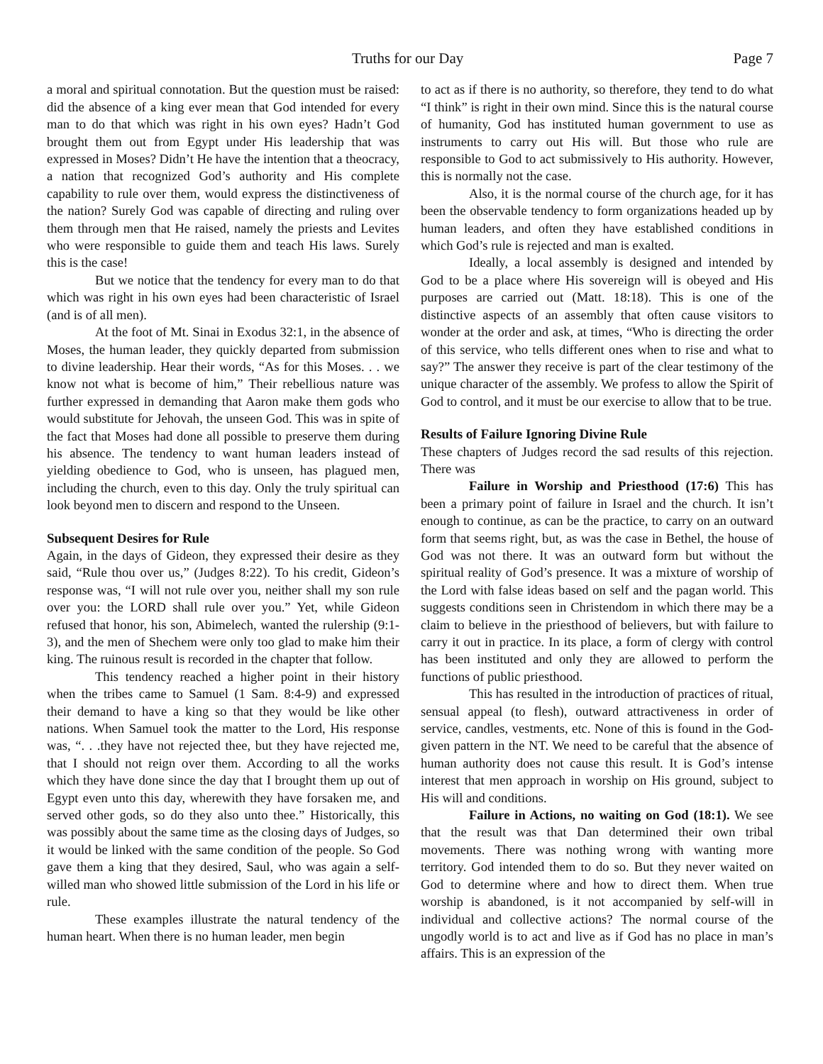Truths for our Day Page 7
a moral and spiritual connotation. But the question must be raised: did the absence of a king ever mean that God intended for every man to do that which was right in his own eyes? Hadn’t God brought them out from Egypt under His leadership that was expressed in Moses? Didn’t He have the intention that a theocracy, a nation that recognized God’s authority and His complete capability to rule over them, would express the distinctiveness of the nation? Surely God was capable of directing and ruling over them through men that He raised, namely the priests and Levites who were responsible to guide them and teach His laws. Surely this is the case!
But we notice that the tendency for every man to do that which was right in his own eyes had been characteristic of Israel (and is of all men).
At the foot of Mt. Sinai in Exodus 32:1, in the absence of Moses, the human leader, they quickly departed from submission to divine leadership. Hear their words, “As for this Moses. . . we know not what is become of him,” Their rebellious nature was further expressed in demanding that Aaron make them gods who would substitute for Jehovah, the unseen God. This was in spite of the fact that Moses had done all possible to preserve them during his absence. The tendency to want human leaders instead of yielding obedience to God, who is unseen, has plagued men, including the church, even to this day. Only the truly spiritual can look beyond men to discern and respond to the Unseen.
Subsequent Desires for Rule
Again, in the days of Gideon, they expressed their desire as they said, “Rule thou over us,” (Judges 8:22). To his credit, Gideon’s response was, “I will not rule over you, neither shall my son rule over you: the LORD shall rule over you.” Yet, while Gideon refused that honor, his son, Abimelech, wanted the rulership (9:1-3), and the men of Shechem were only too glad to make him their king. The ruinous result is recorded in the chapter that follow.
This tendency reached a higher point in their history when the tribes came to Samuel (1 Sam. 8:4-9) and expressed their demand to have a king so that they would be like other nations. When Samuel took the matter to the Lord, His response was, “. . .they have not rejected thee, but they have rejected me, that I should not reign over them. According to all the works which they have done since the day that I brought them up out of Egypt even unto this day, wherewith they have forsaken me, and served other gods, so do they also unto thee.” Historically, this was possibly about the same time as the closing days of Judges, so it would be linked with the same condition of the people. So God gave them a king that they desired, Saul, who was again a self-willed man who showed little submission of the Lord in his life or rule.
These examples illustrate the natural tendency of the human heart. When there is no human leader, men begin
to act as if there is no authority, so therefore, they tend to do what “I think” is right in their own mind. Since this is the natural course of humanity, God has instituted human government to use as instruments to carry out His will. But those who rule are responsible to God to act submissively to His authority. However, this is normally not the case.
Also, it is the normal course of the church age, for it has been the observable tendency to form organizations headed up by human leaders, and often they have established conditions in which God’s rule is rejected and man is exalted.
Ideally, a local assembly is designed and intended by God to be a place where His sovereign will is obeyed and His purposes are carried out (Matt. 18:18). This is one of the distinctive aspects of an assembly that often cause visitors to wonder at the order and ask, at times, “Who is directing the order of this service, who tells different ones when to rise and what to say?” The answer they receive is part of the clear testimony of the unique character of the assembly. We profess to allow the Spirit of God to control, and it must be our exercise to allow that to be true.
Results of Failure Ignoring Divine Rule
These chapters of Judges record the sad results of this rejection. There was
Failure in Worship and Priesthood (17:6) This has been a primary point of failure in Israel and the church. It isn’t enough to continue, as can be the practice, to carry on an outward form that seems right, but, as was the case in Bethel, the house of God was not there. It was an outward form but without the spiritual reality of God’s presence. It was a mixture of worship of the Lord with false ideas based on self and the pagan world. This suggests conditions seen in Christendom in which there may be a claim to believe in the priesthood of believers, but with failure to carry it out in practice. In its place, a form of clergy with control has been instituted and only they are allowed to perform the functions of public priesthood.
This has resulted in the introduction of practices of ritual, sensual appeal (to flesh), outward attractiveness in order of service, candles, vestments, etc. None of this is found in the God-given pattern in the NT. We need to be careful that the absence of human authority does not cause this result. It is God’s intense interest that men approach in worship on His ground, subject to His will and conditions.
Failure in Actions, no waiting on God (18:1). We see that the result was that Dan determined their own tribal movements. There was nothing wrong with wanting more territory. God intended them to do so. But they never waited on God to determine where and how to direct them. When true worship is abandoned, is it not accompanied by self-will in individual and collective actions? The normal course of the ungodly world is to act and live as if God has no place in man’s affairs. This is an expression of the